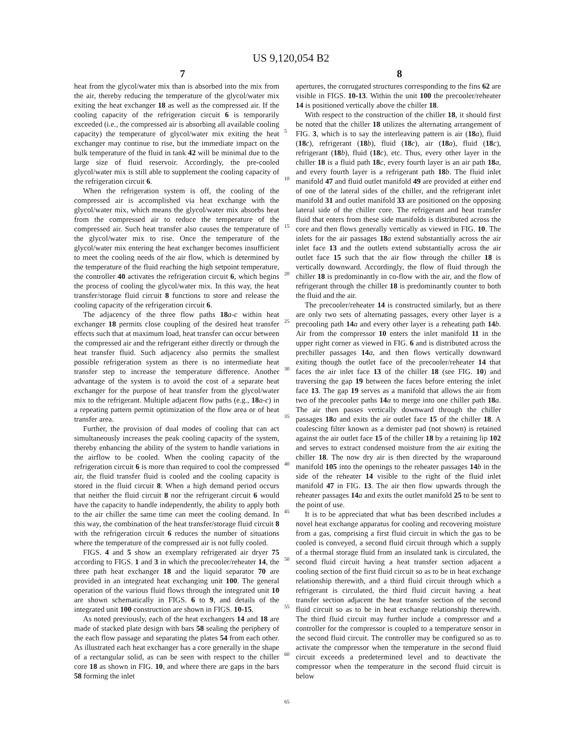US 9,120,054 B2
7 8
heat from the glycol/water mix than is absorbed into the mix from the air, thereby reducing the temperature of the glycol/water mix exiting the heat exchanger 18 as well as the compressed air. If the cooling capacity of the refrigeration circuit 6 is temporarily exceeded (i.e., the compressed air is absorbing all available cooling capacity) the temperature of glycol/water mix exiting the heat exchanger may continue to rise, but the immediate impact on the bulk temperature of the fluid in tank 42 will be minimal due to the large size of fluid reservoir. Accordingly, the pre-cooled glycol/water mix is still able to supplement the cooling capacity of the refrigeration circuit 6.
When the refrigeration system is off, the cooling of the compressed air is accomplished via heat exchange with the glycol/water mix, which means the glycol/water mix absorbs heat from the compressed air to reduce the temperature of the compressed air. Such heat transfer also causes the temperature of the glycol/water mix to rise. Once the temperature of the glycol/water mix entering the heat exchanger becomes insufficient to meet the cooling needs of the air flow, which is determined by the temperature of the fluid reaching the high setpoint temperature, the controller 40 activates the refrigeration circuit 6, which begins the process of cooling the glycol/water mix. In this way, the heat transfer/storage fluid circuit 8 functions to store and release the cooling capacity of the refrigeration circuit 6.
The adjacency of the three flow paths 18 a-c within heat exchanger 18 permits close coupling of the desired heat transfer effects such that at maximum load, heat transfer can occur between the compressed air and the refrigerant either directly or through the heat transfer fluid. Such adjacency also permits the smallest possible refrigeration system as there is no intermediate heat transfer step to increase the temperature difference. Another advantage of the system is to avoid the cost of a separate heat exchanger for the purpose of heat transfer from the glycol/water mix to the refrigerant. Multiple adjacent flow paths (e.g., 18 a-c) in a repeating pattern permit optimization of the flow area or of heat transfer area.
Further, the provision of dual modes of cooling that can act simultaneously increases the peak cooling capacity of the system, thereby enhancing the ability of the system to handle variations in the airflow to be cooled. When the cooling capacity of the refrigeration circuit 6 is more than required to cool the compressed air, the fluid transfer fluid is cooled and the cooling capacity is stored in the fluid circuit 8. When a high demand period occurs that neither the fluid circuit 8 nor the refrigerant circuit 6 would have the capacity to handle independently, the ability to apply both to the air chiller the same time can meet the cooling demand. In this way, the combination of the heat transfer/storage fluid circuit 8 with the refrigeration circuit 6 reduces the number of situations where the temperature of the compressed air is not fully cooled.
FIGS. 4 and 5 show an exemplary refrigerated air dryer 75 according to FIGS. 1 and 3 in which the precooler/reheater 14, the three path heat exchanger 18 and the liquid separator 70 are provided in an integrated heat exchanging unit 100. The general operation of the various fluid flows through the integrated unit 10 are shown schematically in FIGS. 6 to 9, and details of the integrated unit 100 construction are shown in FIGS. 10-15.
As noted previously, each of the heat exchangers 14 and 18 are made of stacked plate design with bars 58 sealing the periphery of the each flow passage and separating the plates 54 from each other. As illustrated each heat exchanger has a core generally in the shape of a rectangular solid, as can be seen with respect to the chiller core 18 as shown in FIG. 10, and where there are gaps in the bars 58 forming the inlet
5
10
15
20
25
30
35
40
45
50
55
60
65
apertures, the corrugated structures corresponding to the fins 62 are visible in FIGS. 10-13. Within the unit 100 the precooler/reheater 14 is positioned vertically above the chiller 18.
With respect to the construction of the chiller 18, it should first be noted that the chiller 18 utilizes the alternating arrangement of FIG. 3, which is to say the interleaving pattern is air (18 a), fluid (18 c), refrigerant (18 b), fluid (18 c), air (18 a), fluid (18 c), refrigerant (18 b), fluid (18 c), etc. Thus, every other layer in the chiller 18 is a fluid path 18 c, every fourth layer is an air path 18 a, and every fourth layer is a refrigerant path 18 b. The fluid inlet manifold 47 and fluid outlet manifold 49 are provided at either end of one of the lateral sides of the chiller, and the refrigerant inlet manifold 31 and outlet manifold 33 are positioned on the opposing lateral side of the chiller core. The refrigerant and heat transfer fluid that enters from these side manifolds is distributed across the core and then flows generally vertically as viewed in FIG. 10. The inlets for the air passages 18 a extend substantially across the air inlet face 13 and the outlets extend substantially across the air outlet face 15 such that the air flow through the chiller 18 is vertically downward. Accordingly, the flow of fluid through the chiller 18 is predominantly in co-flow with the air, and the flow of refrigerant through the chiller 18 is predominantly counter to both the fluid and the air.
The precooler/reheater 14 is constructed similarly, but as there are only two sets of alternating passages, every other layer is a precooling path 14 a and every other layer is a reheating path 14 b. Air from the compressor 10 enters the inlet manifold 11 in the upper right corner as viewed in FIG. 6 and is distributed across the prechiller passages 14 a, and then flows vertically downward exiting though the outlet face of the precooler/reheater 14 that faces the air inlet face 13 of the chiller 18 (see FIG. 10) and traversing the gap 19 between the faces before entering the inlet face 13. The gap 19 serves as a manifold that allows the air from two of the precooler paths 14 a to merge into one chiller path 18 a. The air then passes vertically downward through the chiller passages 18 a and exits the air outlet face 15 of the chiller 18. A coalescing filter known as a demister pad (not shown) is retained against the air outlet face 15 of the chiller 18 by a retaining lip 102 and serves to extract condensed moisture from the air exiting the chiller 18. The now dry air is then directed by the wraparound manifold 105 into the openings to the reheater passages 14 b in the side of the reheater 14 visible to the right of the fluid inlet manifold 47 in FIG. 13. The air then flow upwards through the reheater passages 14 a and exits the outlet manifold 25 to be sent to the point of use.
It is to be appreciated that what has been described includes a novel heat exchange apparatus for cooling and recovering moisture from a gas, comprising a first fluid circuit in which the gas to be cooled is conveyed, a second fluid circuit through which a supply of a thermal storage fluid from an insulated tank is circulated, the second fluid circuit having a heat transfer section adjacent a cooling section of the first fluid circuit so as to be in heat exchange relationship therewith, and a third fluid circuit through which a refrigerant is circulated, the third fluid circuit having a heat transfer section adjacent the heat transfer section of the second fluid circuit so as to be in heat exchange relationship therewith. The third fluid circuit may further include a compressor and a controller for the compressor is coupled to a temperature sensor in the second fluid circuit. The controller may be configured so as to activate the compressor when the temperature in the second fluid circuit exceeds a predetermined level and to deactivate the compressor when the temperature in the second fluid circuit is below